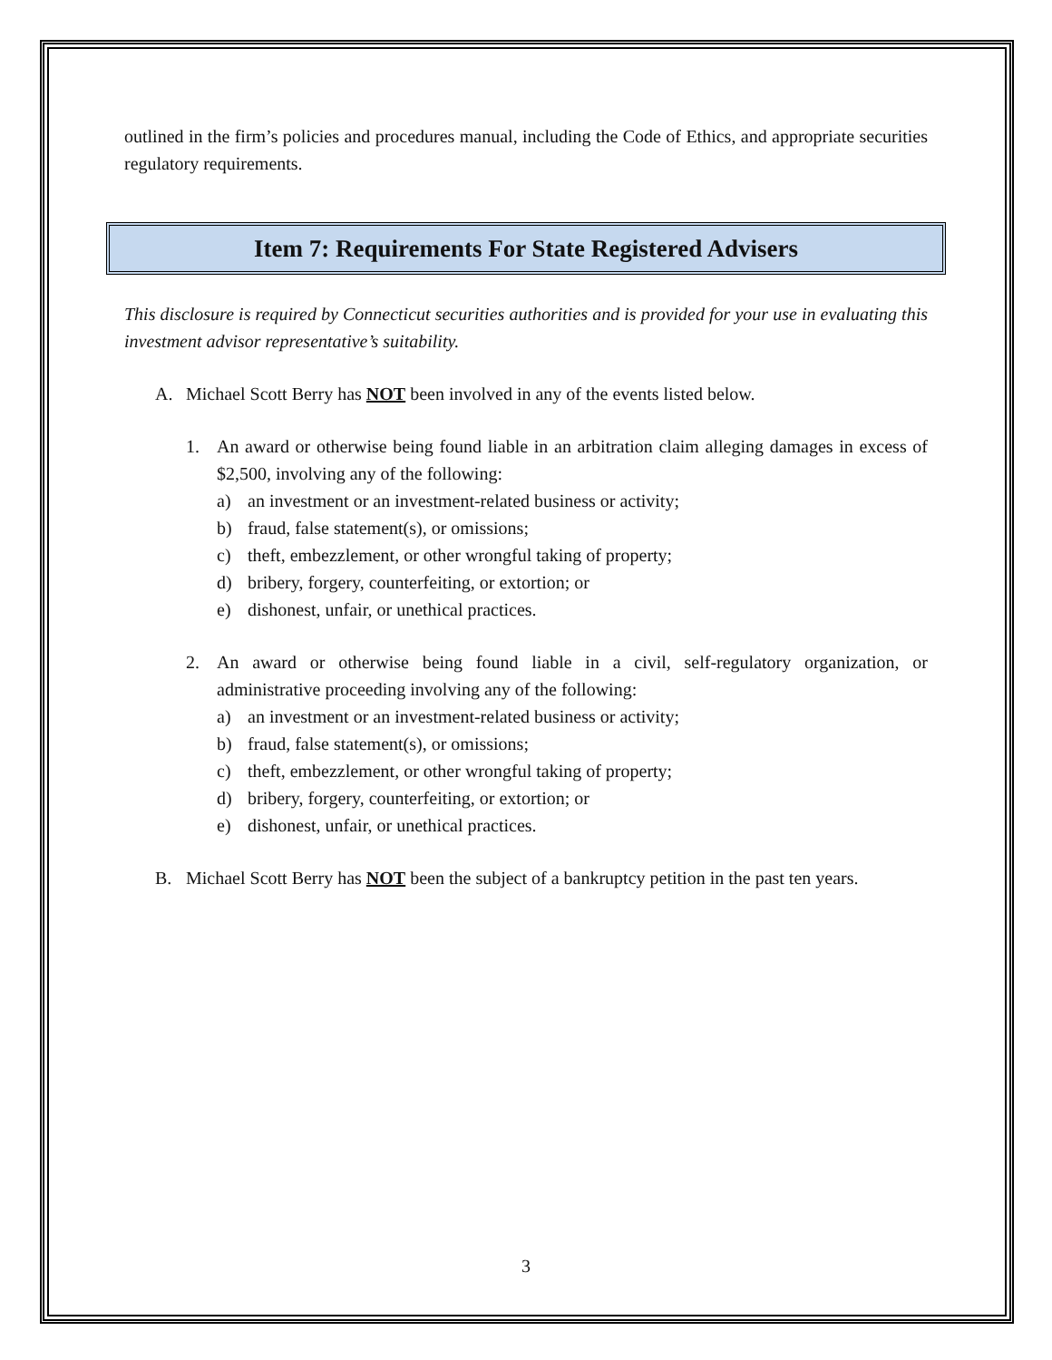outlined in the firm’s policies and procedures manual, including the Code of Ethics, and appropriate securities regulatory requirements.
Item 7: Requirements For State Registered Advisers
This disclosure is required by Connecticut securities authorities and is provided for your use in evaluating this investment advisor representative’s suitability.
A. Michael Scott Berry has NOT been involved in any of the events listed below.
1. An award or otherwise being found liable in an arbitration claim alleging damages in excess of $2,500, involving any of the following:
a) an investment or an investment-related business or activity;
b) fraud, false statement(s), or omissions;
c) theft, embezzlement, or other wrongful taking of property;
d) bribery, forgery, counterfeiting, or extortion; or
e) dishonest, unfair, or unethical practices.
2. An award or otherwise being found liable in a civil, self-regulatory organization, or administrative proceeding involving any of the following:
a) an investment or an investment-related business or activity;
b) fraud, false statement(s), or omissions;
c) theft, embezzlement, or other wrongful taking of property;
d) bribery, forgery, counterfeiting, or extortion; or
e) dishonest, unfair, or unethical practices.
B. Michael Scott Berry has NOT been the subject of a bankruptcy petition in the past ten years.
3